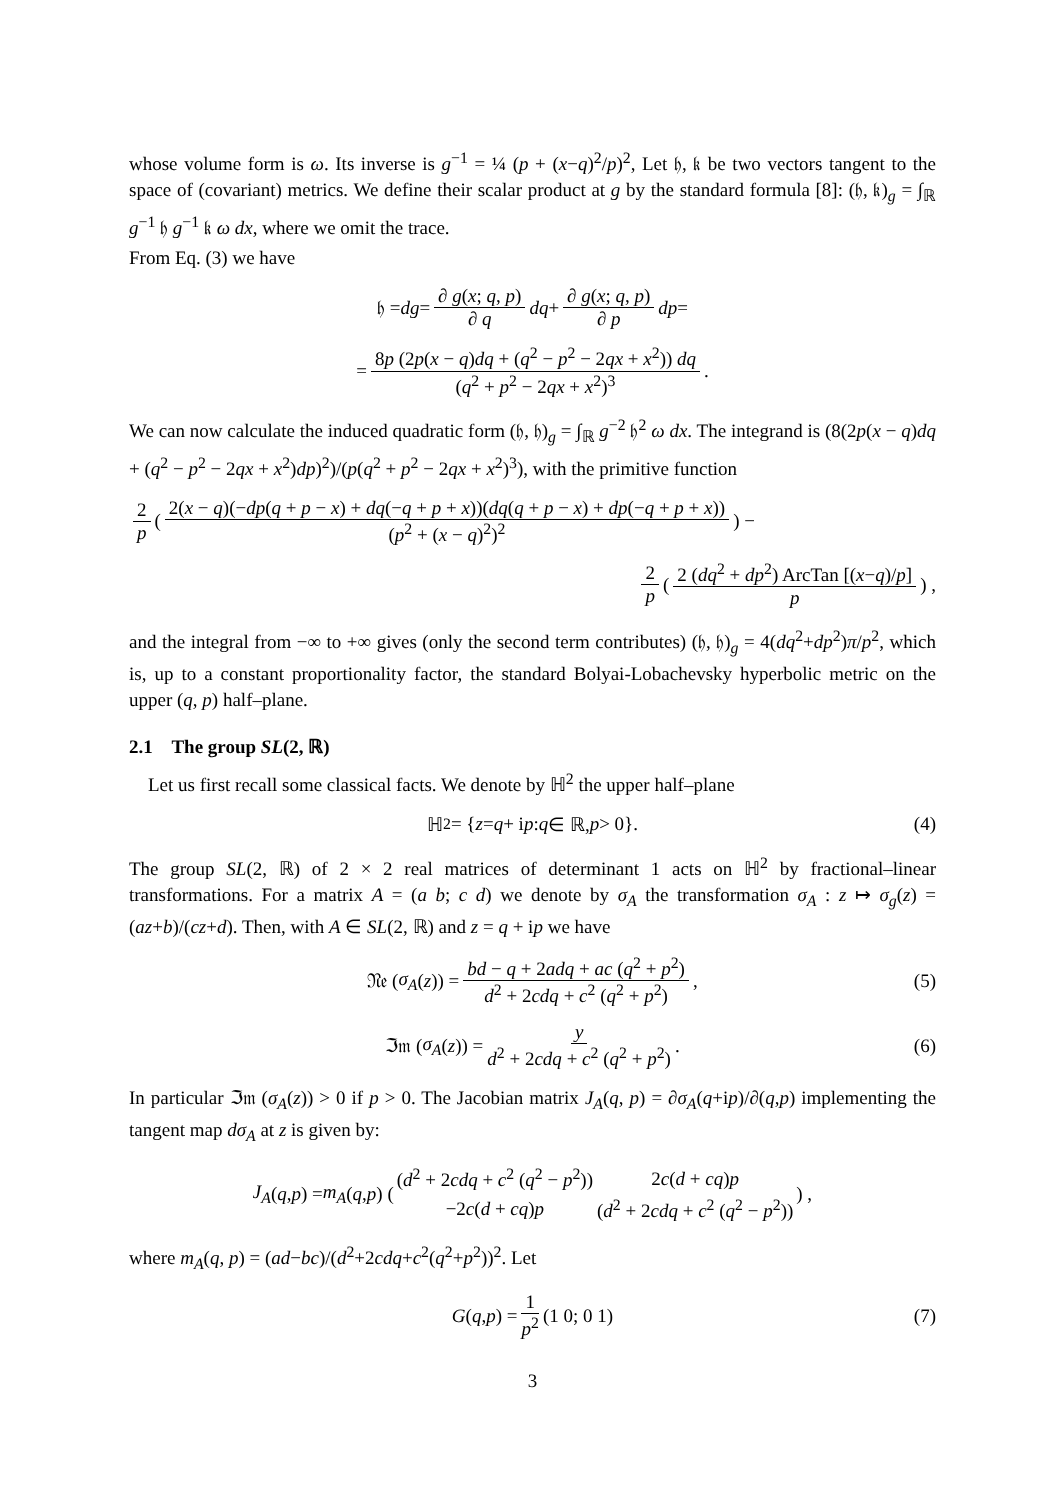whose volume form is ω. Its inverse is g<sup>−1</sup> = ¼ (p + (x−q)<sup>2</sup>/p)<sup>2</sup>, Let 𝔥, 𝔨 be two vectors tangent to the space of (covariant) metrics. We define their scalar product at g by the standard formula [8]: (𝔥, 𝔨)<sub>g</sub> = ∫<sub>ℝ</sub> g<sup>−1</sup> 𝔥 g<sup>−1</sup> 𝔨 ω dx, where we omit the trace.
From Eq. (3) we have
𝔥 = dg = ∂ g(x; q, p) ∂ q dq + ∂ g(x; q, p) ∂ p dp =
= 8p (2p(x − q)dq + (q<sup>2</sup> − p<sup>2</sup> − 2qx + x<sup>2</sup>)) dq (q<sup>2</sup> + p<sup>2</sup> − 2qx + x<sup>2</sup>)<sup>3</sup>.
We can now calculate the induced quadratic form (𝔥, 𝔥)<sub>g</sub> = ∫<sub>ℝ</sub> g<sup>−2</sup> 𝔥<sup>2</sup> ω dx. The integrand is (8(2p(x − q)dq + (q<sup>2</sup> − p<sup>2</sup> − 2qx + x<sup>2</sup>)dp)<sup>2</sup>)/(p(q<sup>2</sup> + p<sup>2</sup> − 2qx + x<sup>2</sup>)<sup>3</sup>), with the primitive function
2 p ( 2(x − q)(−dp(q + p − x) + dq(−q + p + x))(dq(q + p − x) + dp(−q + p + x)) (p<sup>2</sup> + (x − q)<sup>2</sup>)<sup>2</sup> ) −
2 p ( 2 (dq<sup>2</sup> + dp<sup>2</sup>) ArcTan [(x−q)/p] p ) ,
and the integral from −∞ to +∞ gives (only the second term contributes) (𝔥, 𝔥)<sub>g</sub> = 4(dq<sup>2</sup>+dp<sup>2</sup>)π/p<sup>2</sup>, which is, up to a constant proportionality factor, the standard Bolyai-Lobachevsky hyperbolic metric on the upper (q, p) half–plane.
2.1 The group SL(2, ℝ)
Let us first recall some classical facts. We denote by ℍ<sup>2</sup> the upper half–plane
ℍ<sup>2</sup> = { z = q + i p : q ∈ ℝ, p > 0}. (4)
The group SL(2, ℝ) of 2 × 2 real matrices of determinant 1 acts on ℍ<sup>2</sup> by fractional–linear transformations. For a matrix A = (a b; c d) we denote by σ<sub>A</sub> the transformation σ<sub>A</sub> : z ↦ σ<sub>g</sub>(z) = (az+b)/(cz+d). Then, with A ∈ SL(2, ℝ) and z = q + ip we have
𝔑𝔢 (σ<sub>A</sub> (z)) = bd − q + 2adq + ac (q<sup>2</sup> + p<sup>2</sup>) d<sup>2</sup> + 2cdq + c<sup>2</sup> (q<sup>2</sup> + p<sup>2</sup>), (5)
ℑ𝔪 (σ<sub>A</sub> (z)) = y d<sup>2</sup> + 2cdq + c<sup>2</sup> (q<sup>2</sup> + p<sup>2</sup>). (6)
In particular ℑ𝔪 (σ<sub>A</sub>(z)) > 0 if p > 0. The Jacobian matrix J<sub>A</sub>(q, p) = ∂σ<sub>A</sub>(q+ip)/∂(q,p) implementing the tangent map dσ<sub>A</sub> at z is given by:
J<sub>A</sub> (q, p) = m<sub>A</sub> (q, p) (
| ( d<sup>2</sup> + 2 cdq + c<sup>2</sup> ( q<sup>2</sup> − p<sup>2</sup>)) | 2 c ( d + cq ) p |
| −2 c ( d + cq ) p | ( d<sup>2</sup> + 2 cdq + c<sup>2</sup> ( q<sup>2</sup> − p<sup>2</sup>)) |
) ,
where m<sub>A</sub>(q, p) = (ad−bc)/(d<sup>2</sup>+2cdq+c<sup>2</sup>(q<sup>2</sup>+p<sup>2</sup>))<sup>2</sup>. Let
G (q, p) = 1 p<sup>2</sup> (1 0; 0 1) (7)
3